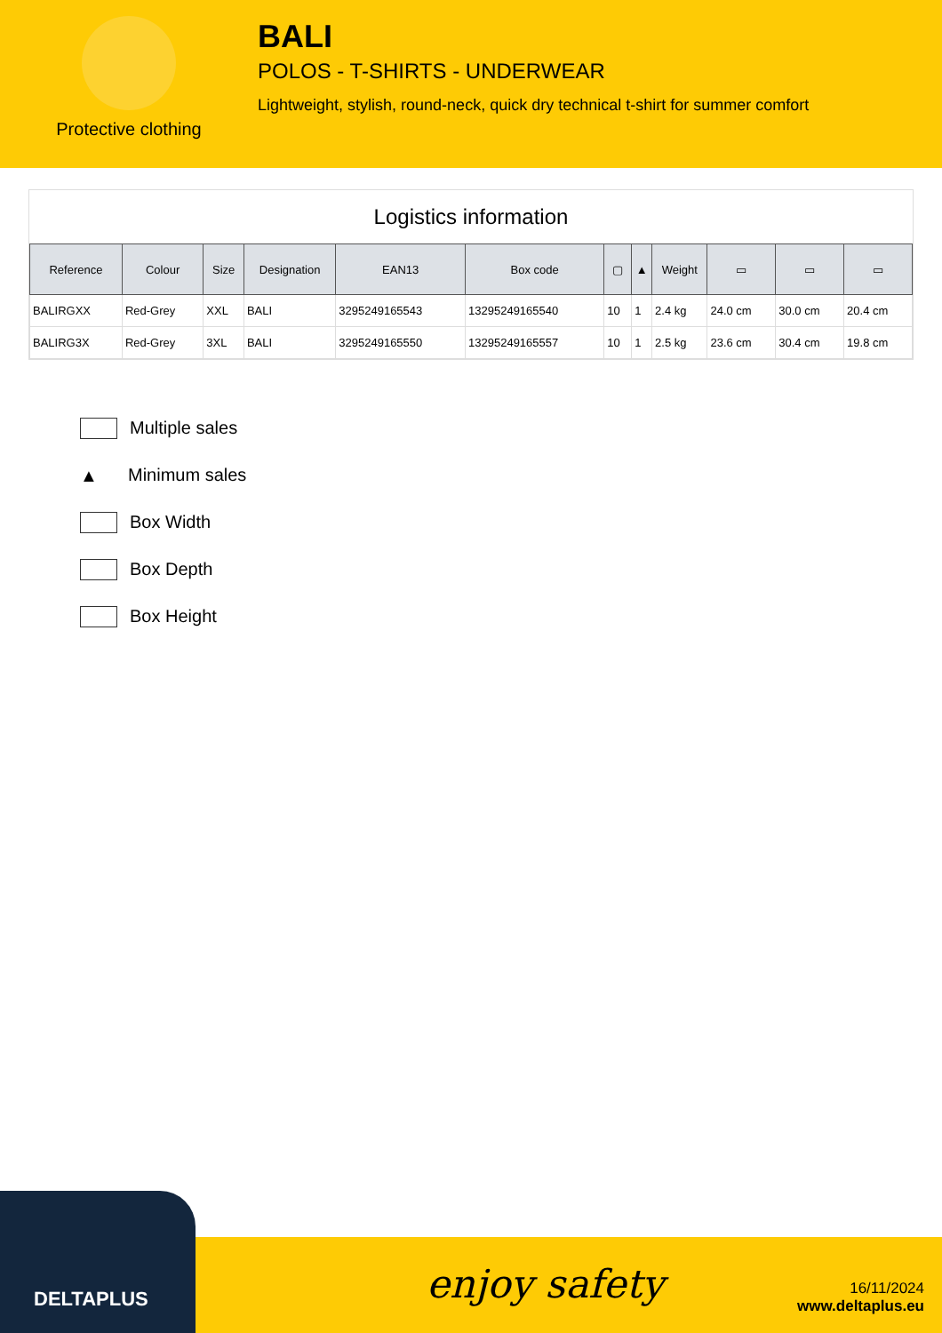Protective clothing
BALI
POLOS - T-SHIRTS - UNDERWEAR
Lightweight, stylish, round-neck, quick dry technical t-shirt for summer comfort
Logistics information
| Reference | Colour | Size | Designation | EAN13 | Box code | ▢ | ▲ | Weight | ▭ | ▭ | ▭ |
| --- | --- | --- | --- | --- | --- | --- | --- | --- | --- | --- | --- |
| BALIRGXX | Red-Grey | XXL | BALI | 3295249165543 | 13295249165540 | 10 | 1 | 2.4 kg | 24.0 cm | 30.0 cm | 20.4 cm |
| BALIRG3X | Red-Grey | 3XL | BALI | 3295249165550 | 13295249165557 | 10 | 1 | 2.5 kg | 23.6 cm | 30.4 cm | 19.8 cm |
Multiple sales
▲ Minimum sales
Box Width
Box Depth
Box Height
DELTAPLUS
enjoy safety
16/11/2024
www.deltaplus.eu